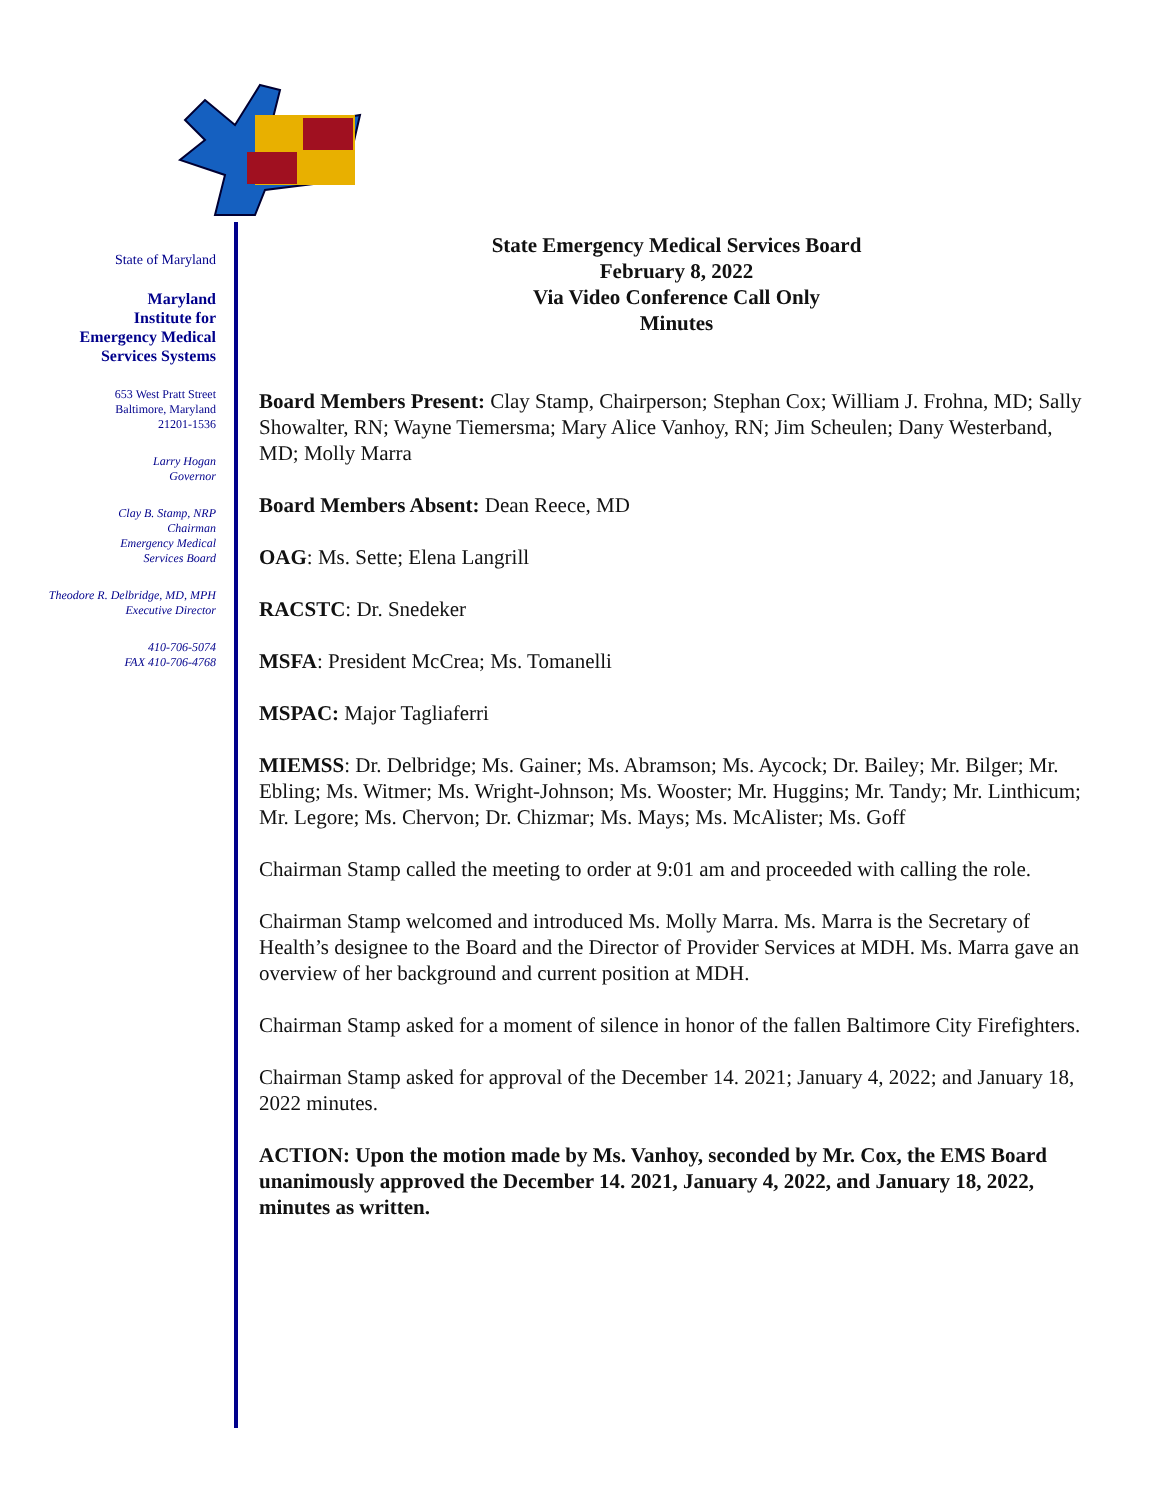State of Maryland
Maryland
Institute for
Emergency Medical
Services Systems
653 West Pratt Street
Baltimore, Maryland
21201-1536
Larry Hogan
Governor
Clay B. Stamp, NRP
Chairman
Emergency Medical
Services Board
Theodore R. Delbridge, MD, MPH
Executive Director
410-706-5074
FAX 410-706-4768
State Emergency Medical Services Board
February 8, 2022
Via Video Conference Call Only
Minutes
Board Members Present: Clay Stamp, Chairperson; Stephan Cox; William J. Frohna, MD; Sally Showalter, RN; Wayne Tiemersma; Mary Alice Vanhoy, RN; Jim Scheulen; Dany Westerband, MD; Molly Marra
Board Members Absent: Dean Reece, MD
OAG: Ms. Sette; Elena Langrill
RACSTC: Dr. Snedeker
MSFA: President McCrea; Ms. Tomanelli
MSPAC: Major Tagliaferri
MIEMSS: Dr. Delbridge; Ms. Gainer; Ms. Abramson; Ms. Aycock; Dr. Bailey; Mr. Bilger; Mr. Ebling; Ms. Witmer; Ms. Wright-Johnson; Ms. Wooster; Mr. Huggins; Mr. Tandy; Mr. Linthicum; Mr. Legore; Ms. Chervon; Dr. Chizmar; Ms. Mays; Ms. McAlister; Ms. Goff
Chairman Stamp called the meeting to order at 9:01 am and proceeded with calling the role.
Chairman Stamp welcomed and introduced Ms. Molly Marra. Ms. Marra is the Secretary of Health’s designee to the Board and the Director of Provider Services at MDH. Ms. Marra gave an overview of her background and current position at MDH.
Chairman Stamp asked for a moment of silence in honor of the fallen Baltimore City Firefighters.
Chairman Stamp asked for approval of the December 14. 2021; January 4, 2022; and January 18, 2022 minutes.
ACTION: Upon the motion made by Ms. Vanhoy, seconded by Mr. Cox, the EMS Board unanimously approved the December 14. 2021, January 4, 2022, and January 18, 2022, minutes as written.